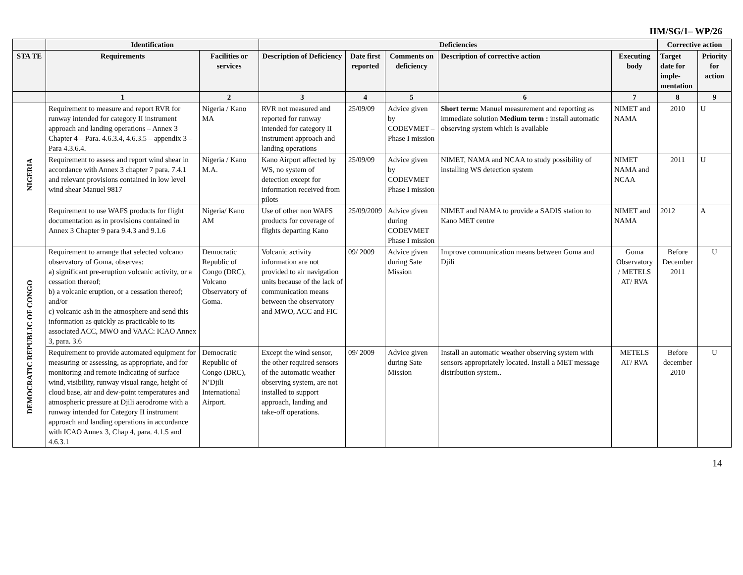IIM/SG/1– WP/26
| | Identification | | Deficiencies | | | | | Corrective action | |
| --- | --- | --- | --- | --- | --- | --- | --- | --- | --- |
| STA TE | Requirements | Facilities or services | Description of Deficiency | Date first reported | Comments on deficiency | Description of corrective action | Executing body | Target date for imple-mentation | Priority for action |
| | 1 | 2 | 3 | 4 | 5 | 6 | 7 | 8 | 9 |
| NIGERIA | Requirement to measure and report RVR for runway intended for category II instrument approach and landing operations – Annex 3 Chapter 4 – Para. 4.6.3.4, 4.6.3.5 – appendix 3 – Para 4.3.6.4. | Nigeria / Kano MA | RVR not measured and reported for runway intended for category II instrument approach and landing operations | 25/09/09 | Advice given by CODEVMET – Phase I mission | Short term: Manuel measurement and reporting as immediate solution Medium term : install automatic observing system which is available | NIMET and NAMA | 2010 | U |
| | Requirement to assess and report wind shear in accordance with Annex 3 chapter 7 para. 7.4.1 and relevant provisions contained in low level wind shear Manuel 9817 | Nigeria / Kano M.A. | Kano Airport affected by WS, no system of detection except for information received from pilots | 25/09/09 | Advice given by CODEVMET Phase I mission | NIMET, NAMA and NCAA to study possibility of installing WS detection system | NIMET NAMA and NCAA | 2011 | U |
| | Requirement to use WAFS products for flight documentation as in provisions contained in Annex 3 Chapter 9 para 9.4.3 and 9.1.6 | Nigeria/ Kano AM | Use of other non WAFS products for coverage of flights departing Kano | 25/09/2009 | Advice given during CODEVMET Phase I mission | NIMET and NAMA to provide a SADIS station to Kano MET centre | NIMET and NAMA | 2012 | A |
| DEMOCRATIC REPUBLIC OF CONGO | Requirement to arrange that selected volcano observatory of Goma, observes: a) significant pre-eruption volcanic activity, or a cessation thereof; b) a volcanic eruption, or a cessation thereof; and/or c) volcanic ash in the atmosphere and send this information as quickly as practicable to its associated ACC, MWO and VAAC: ICAO Annex 3, para. 3.6 | Democratic Republic of Congo (DRC), Volcano Observatory of Goma. | Volcanic activity information are not provided to air navigation units because of the lack of communication means between the observatory and MWO, ACC and FIC | 09/ 2009 | Advice given during Sate Mission | Improve communication means between Goma and Djili | Goma Observatory / METELS AT/ RVA | Before December 2011 | U |
| | Requirement to provide automated equipment for measuring or assessing, as appropriate, and for monitoring and remote indicating of surface wind, visibility, runway visual range, height of cloud base, air and dew-point temperatures and atmospheric pressure at Djili aerodrome with a runway intended for Category II instrument approach and landing operations in accordance with ICAO Annex 3, Chap 4, para. 4.1.5 and 4.6.3.1 | Democratic Republic of Congo (DRC), N’Djili International Airport. | Except the wind sensor, the other required sensors of the automatic weather observing system, are not installed to support approach, landing and take-off operations. | 09/ 2009 | Advice given during Sate Mission | Install an automatic weather observing system with sensors appropriately located. Install a MET message distribution system.. | METELS AT/ RVA | Before december 2010 | U |
14